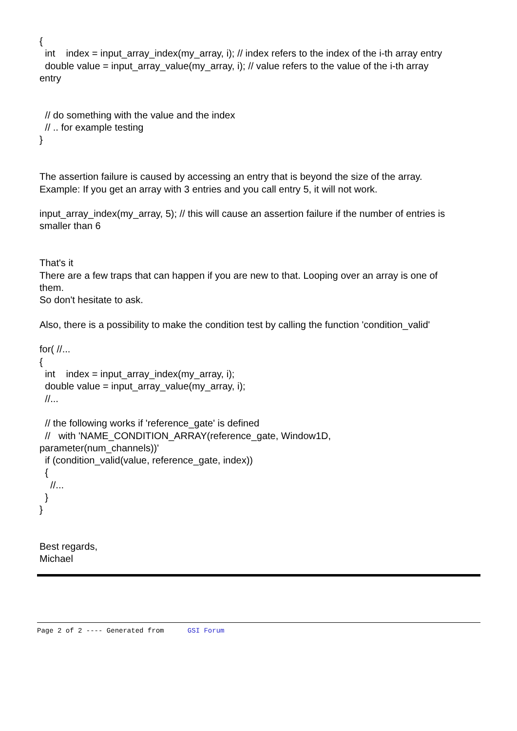{ int index = input_array_index(my_array, i); // index refers to the index of the i-th array entry double value = input_array_value(my_array, i); // value refers to the value of the i-th array entry // do something with the value and the index // .. for example testing } The assertion failure is caused by accessing an entry that is beyond the size of the array. Example: If you get an array with 3 entries and you call entry 5, it will not work. input_array_index(my_array, 5); // this will cause an assertion failure if the number of entries is smaller than 6 That's it There are a few traps that can happen if you are new to that. Looping over an array is one of them. So don't hesitate to ask. Also, there is a possibility to make the condition test by calling the function 'condition_valid' for( //... { int index = input_array_index(my_array, i); double value = input_array_value(my_array, i); //... // the following works if 'reference_gate' is defined // with 'NAME_CONDITION_ARRAY(reference_gate, Window1D, parameter(num_channels))' if (condition_valid(value, reference_gate, index)) { //... } } Best regards, Michael
Page 2 of 2 ---- Generated from GSI Forum